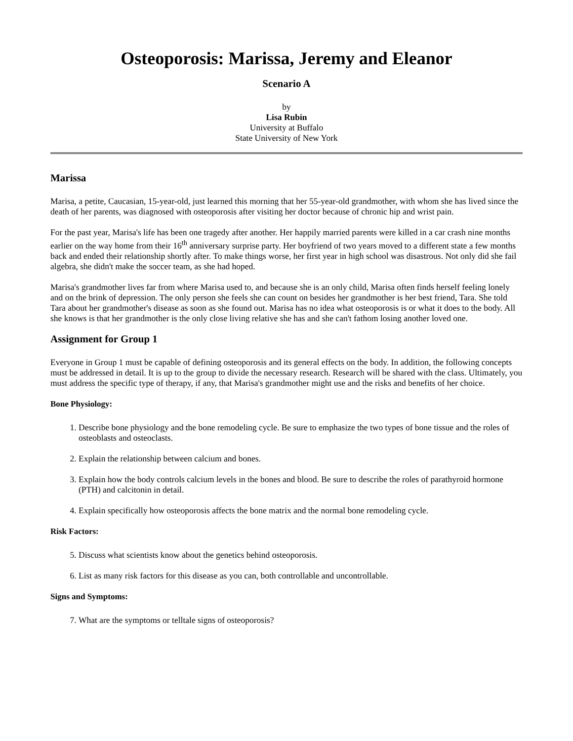Osteoporosis: Marissa, Jeremy and Eleanor
Scenario A
by
Lisa Rubin
University at Buffalo
State University of New York
Marissa
Marisa, a petite, Caucasian, 15-year-old, just learned this morning that her 55-year-old grandmother, with whom she has lived since the death of her parents, was diagnosed with osteoporosis after visiting her doctor because of chronic hip and wrist pain.
For the past year, Marisa's life has been one tragedy after another. Her happily married parents were killed in a car crash nine months earlier on the way home from their 16<sup>th</sup> anniversary surprise party. Her boyfriend of two years moved to a different state a few months back and ended their relationship shortly after. To make things worse, her first year in high school was disastrous. Not only did she fail algebra, she didn't make the soccer team, as she had hoped.
Marisa's grandmother lives far from where Marisa used to, and because she is an only child, Marisa often finds herself feeling lonely and on the brink of depression. The only person she feels she can count on besides her grandmother is her best friend, Tara. She told Tara about her grandmother's disease as soon as she found out. Marisa has no idea what osteoporosis is or what it does to the body. All she knows is that her grandmother is the only close living relative she has and she can't fathom losing another loved one.
Assignment for Group 1
Everyone in Group 1 must be capable of defining osteoporosis and its general effects on the body. In addition, the following concepts must be addressed in detail. It is up to the group to divide the necessary research. Research will be shared with the class. Ultimately, you must address the specific type of therapy, if any, that Marisa's grandmother might use and the risks and benefits of her choice.
Bone Physiology:
1. Describe bone physiology and the bone remodeling cycle. Be sure to emphasize the two types of bone tissue and the roles of osteoblasts and osteoclasts.
2. Explain the relationship between calcium and bones.
3. Explain how the body controls calcium levels in the bones and blood. Be sure to describe the roles of parathyroid hormone (PTH) and calcitonin in detail.
4. Explain specifically how osteoporosis affects the bone matrix and the normal bone remodeling cycle.
Risk Factors:
5. Discuss what scientists know about the genetics behind osteoporosis.
6. List as many risk factors for this disease as you can, both controllable and uncontrollable.
Signs and Symptoms:
7. What are the symptoms or telltale signs of osteoporosis?